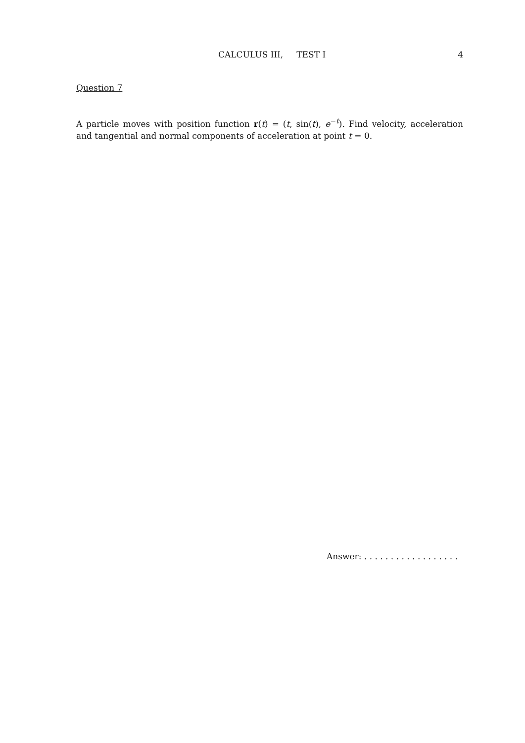CALCULUS III, TEST I 4
Question 7
A particle moves with position function r(t) = (t, sin(t), e<sup>−t</sup>). Find velocity, acceleration and tangential and normal components of acceleration at point t = 0.
Answer: . . . . . . . . . . . . . . . . . .